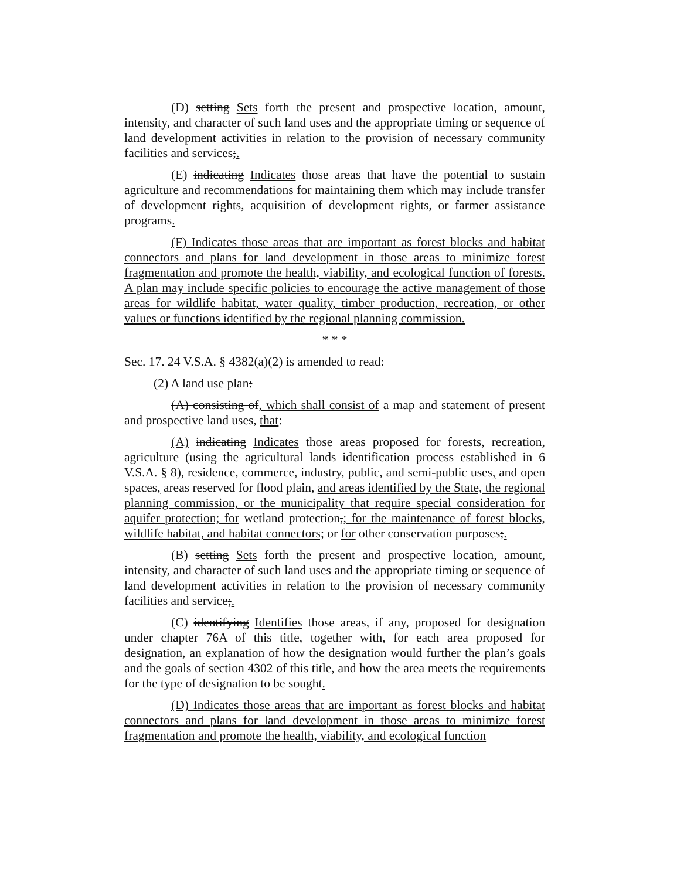(D) setting Sets forth the present and prospective location, amount, intensity, and character of such land uses and the appropriate timing or sequence of land development activities in relation to the provision of necessary community facilities and services;.
(E) indicating Indicates those areas that have the potential to sustain agriculture and recommendations for maintaining them which may include transfer of development rights, acquisition of development rights, or farmer assistance programs.
(F) Indicates those areas that are important as forest blocks and habitat connectors and plans for land development in those areas to minimize forest fragmentation and promote the health, viability, and ecological function of forests. A plan may include specific policies to encourage the active management of those areas for wildlife habitat, water quality, timber production, recreation, or other values or functions identified by the regional planning commission.
* * *
Sec. 17. 24 V.S.A. § 4382(a)(2) is amended to read:
(2) A land use plan:
(A) consisting of, which shall consist of a map and statement of present and prospective land uses, that:
(A) indicating Indicates those areas proposed for forests, recreation, agriculture (using the agricultural lands identification process established in 6 V.S.A. § 8), residence, commerce, industry, public, and semi-public uses, and open spaces, areas reserved for flood plain, and areas identified by the State, the regional planning commission, or the municipality that require special consideration for aquifer protection; for wetland protection,; for the maintenance of forest blocks, wildlife habitat, and habitat connectors; or for other conservation purposes;.
(B) setting Sets forth the present and prospective location, amount, intensity, and character of such land uses and the appropriate timing or sequence of land development activities in relation to the provision of necessary community facilities and service;.
(C) identifying Identifies those areas, if any, proposed for designation under chapter 76A of this title, together with, for each area proposed for designation, an explanation of how the designation would further the plan’s goals and the goals of section 4302 of this title, and how the area meets the requirements for the type of designation to be sought.
(D) Indicates those areas that are important as forest blocks and habitat connectors and plans for land development in those areas to minimize forest fragmentation and promote the health, viability, and ecological function